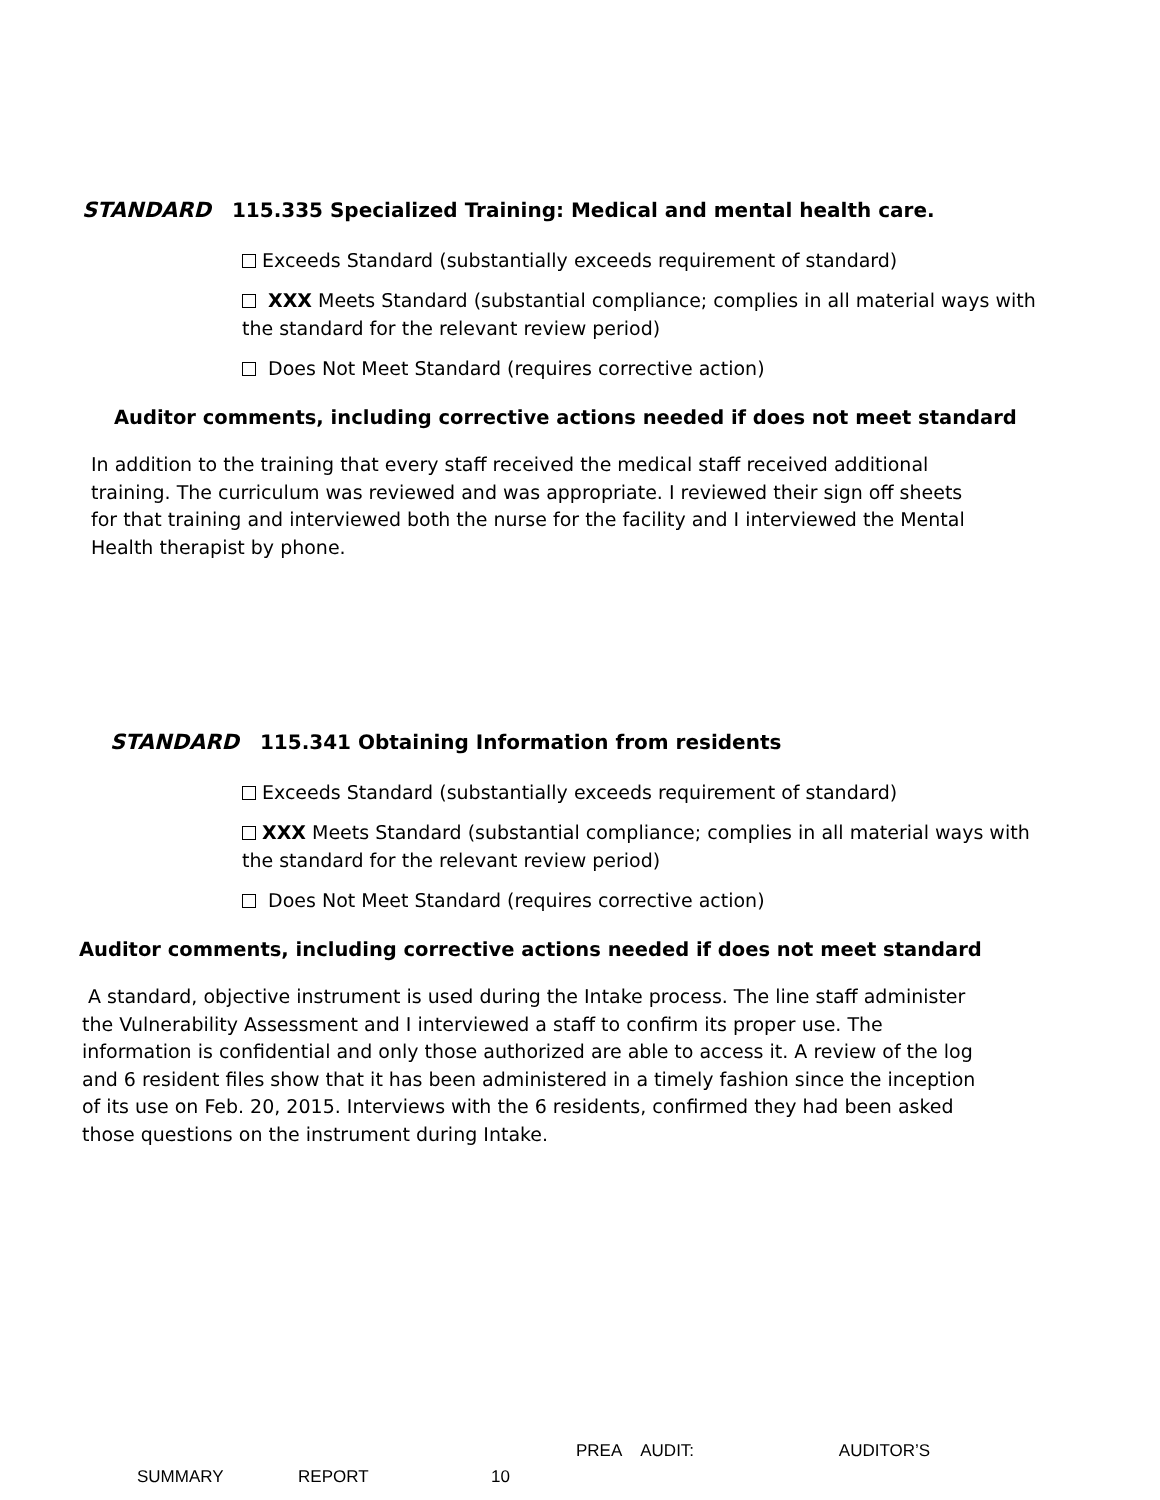STANDARD 115.335 Specialized Training: Medical and mental health care.
Exceeds Standard (substantially exceeds requirement of standard)
XXX Meets Standard (substantial compliance; complies in all material ways with the standard for the relevant review period)
Does Not Meet Standard (requires corrective action)
Auditor comments, including corrective actions needed if does not meet standard
In addition to the training that every staff received the medical staff received additional training. The curriculum was reviewed and was appropriate. I reviewed their sign off sheets for that training and interviewed both the nurse for the facility and I interviewed the Mental Health therapist by phone.
STANDARD 115.341 Obtaining Information from residents
Exceeds Standard (substantially exceeds requirement of standard)
XXX Meets Standard (substantial compliance; complies in all material ways with the standard for the relevant review period)
Does Not Meet Standard (requires corrective action)
Auditor comments, including corrective actions needed if does not meet standard
A standard, objective instrument is used during the Intake process. The line staff administer the Vulnerability Assessment and I interviewed a staff to confirm its proper use. The information is confidential and only those authorized are able to access it. A review of the log and 6 resident files show that it has been administered in a timely fashion since the inception of its use on Feb. 20, 2015. Interviews with the 6 residents, confirmed they had been asked those questions on the instrument during Intake.
PREA AUDIT: AUDITOR’S
SUMMARY REPORT 10